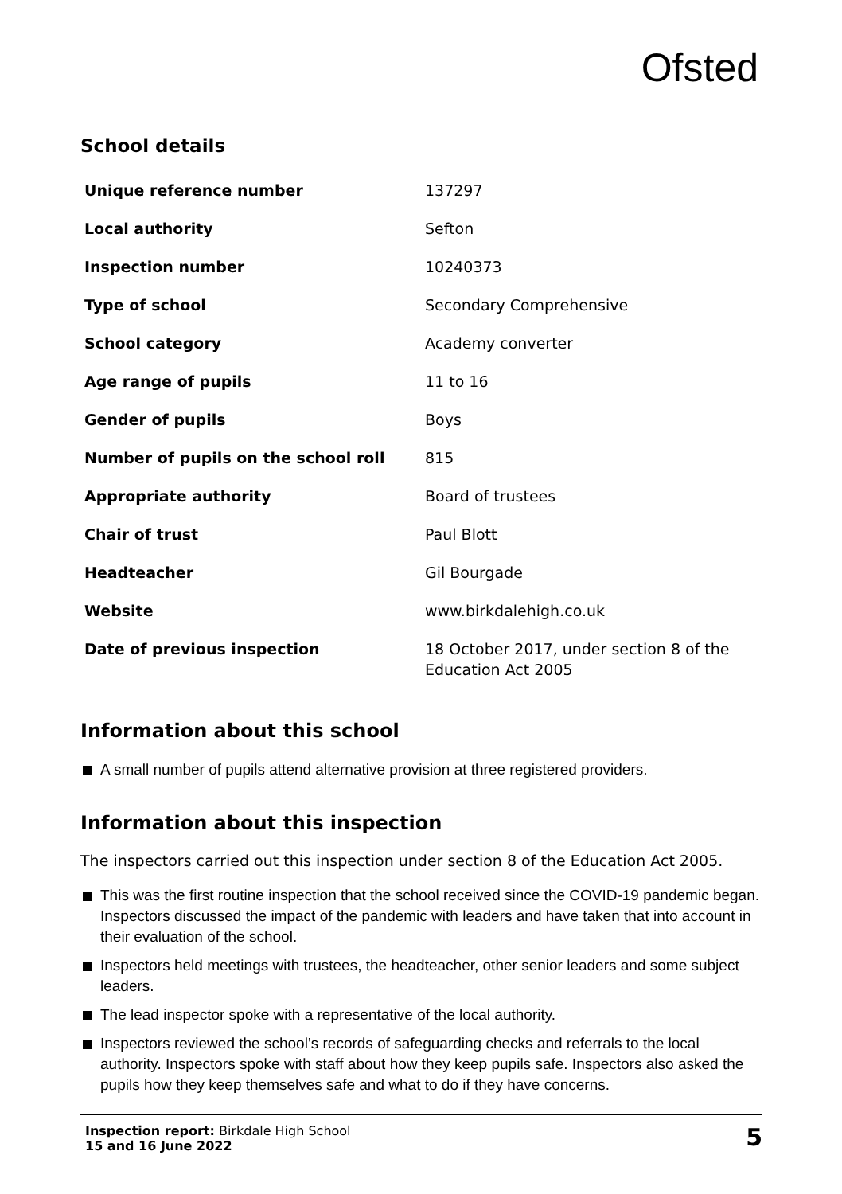Ofsted
School details
| Unique reference number | 137297 |
| Local authority | Sefton |
| Inspection number | 10240373 |
| Type of school | Secondary Comprehensive |
| School category | Academy converter |
| Age range of pupils | 11 to 16 |
| Gender of pupils | Boys |
| Number of pupils on the school roll | 815 |
| Appropriate authority | Board of trustees |
| Chair of trust | Paul Blott |
| Headteacher | Gil Bourgade |
| Website | www.birkdalehigh.co.uk |
| Date of previous inspection | 18 October 2017, under section 8 of the Education Act 2005 |
Information about this school
A small number of pupils attend alternative provision at three registered providers.
Information about this inspection
The inspectors carried out this inspection under section 8 of the Education Act 2005.
This was the first routine inspection that the school received since the COVID-19 pandemic began. Inspectors discussed the impact of the pandemic with leaders and have taken that into account in their evaluation of the school.
Inspectors held meetings with trustees, the headteacher, other senior leaders and some subject leaders.
The lead inspector spoke with a representative of the local authority.
Inspectors reviewed the school’s records of safeguarding checks and referrals to the local authority. Inspectors spoke with staff about how they keep pupils safe. Inspectors also asked the pupils how they keep themselves safe and what to do if they have concerns.
Inspection report: Birkdale High School
15 and 16 June 2022
5